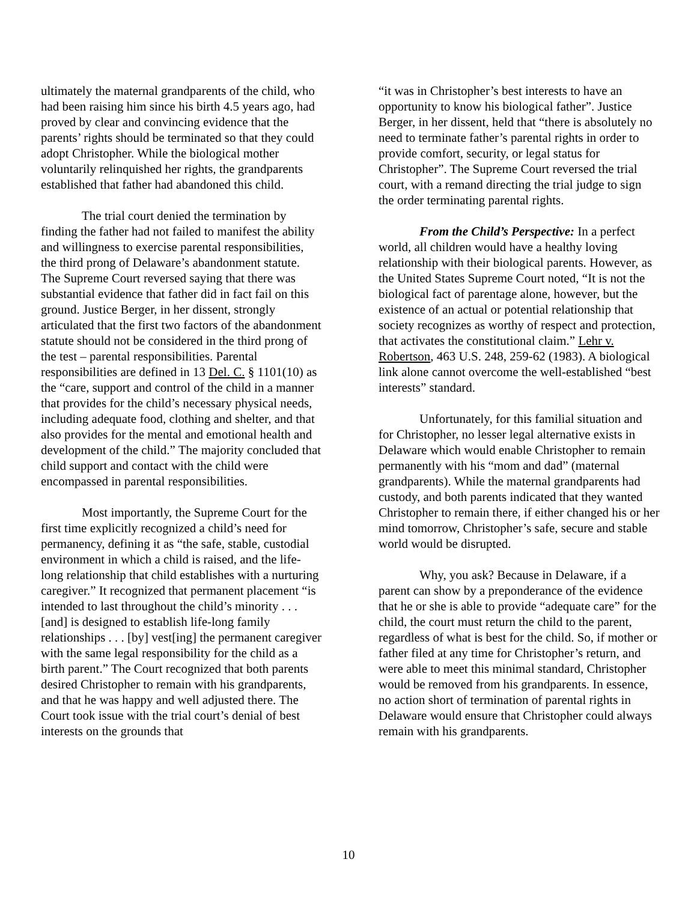ultimately the maternal grandparents of the child, who had been raising him since his birth 4.5 years ago, had proved by clear and convincing evidence that the parents’ rights should be terminated so that they could adopt Christopher. While the biological mother voluntarily relinquished her rights, the grandparents established that father had abandoned this child.
The trial court denied the termination by finding the father had not failed to manifest the ability and willingness to exercise parental responsibilities, the third prong of Delaware’s abandonment statute. The Supreme Court reversed saying that there was substantial evidence that father did in fact fail on this ground. Justice Berger, in her dissent, strongly articulated that the first two factors of the abandonment statute should not be considered in the third prong of the test – parental responsibilities. Parental responsibilities are defined in 13 Del. C. § 1101(10) as the “care, support and control of the child in a manner that provides for the child’s necessary physical needs, including adequate food, clothing and shelter, and that also provides for the mental and emotional health and development of the child.” The majority concluded that child support and contact with the child were encompassed in parental responsibilities.
Most importantly, the Supreme Court for the first time explicitly recognized a child’s need for permanency, defining it as “the safe, stable, custodial environment in which a child is raised, and the life-long relationship that child establishes with a nurturing caregiver.” It recognized that permanent placement “is intended to last throughout the child’s minority . . . [and] is designed to establish life-long family relationships . . . [by] vest[ing] the permanent caregiver with the same legal responsibility for the child as a birth parent.” The Court recognized that both parents desired Christopher to remain with his grandparents, and that he was happy and well adjusted there. The Court took issue with the trial court’s denial of best interests on the grounds that
“it was in Christopher’s best interests to have an opportunity to know his biological father”. Justice Berger, in her dissent, held that “there is absolutely no need to terminate father’s parental rights in order to provide comfort, security, or legal status for Christopher”. The Supreme Court reversed the trial court, with a remand directing the trial judge to sign the order terminating parental rights.
From the Child’s Perspective: In a perfect world, all children would have a healthy loving relationship with their biological parents. However, as the United States Supreme Court noted, “It is not the biological fact of parentage alone, however, but the existence of an actual or potential relationship that society recognizes as worthy of respect and protection, that activates the constitutional claim.” Lehr v. Robertson, 463 U.S. 248, 259-62 (1983). A biological link alone cannot overcome the well-established “best interests” standard.
Unfortunately, for this familial situation and for Christopher, no lesser legal alternative exists in Delaware which would enable Christopher to remain permanently with his “mom and dad” (maternal grandparents). While the maternal grandparents had custody, and both parents indicated that they wanted Christopher to remain there, if either changed his or her mind tomorrow, Christopher’s safe, secure and stable world would be disrupted.
Why, you ask? Because in Delaware, if a parent can show by a preponderance of the evidence that he or she is able to provide “adequate care” for the child, the court must return the child to the parent, regardless of what is best for the child. So, if mother or father filed at any time for Christopher’s return, and were able to meet this minimal standard, Christopher would be removed from his grandparents. In essence, no action short of termination of parental rights in Delaware would ensure that Christopher could always remain with his grandparents.
10